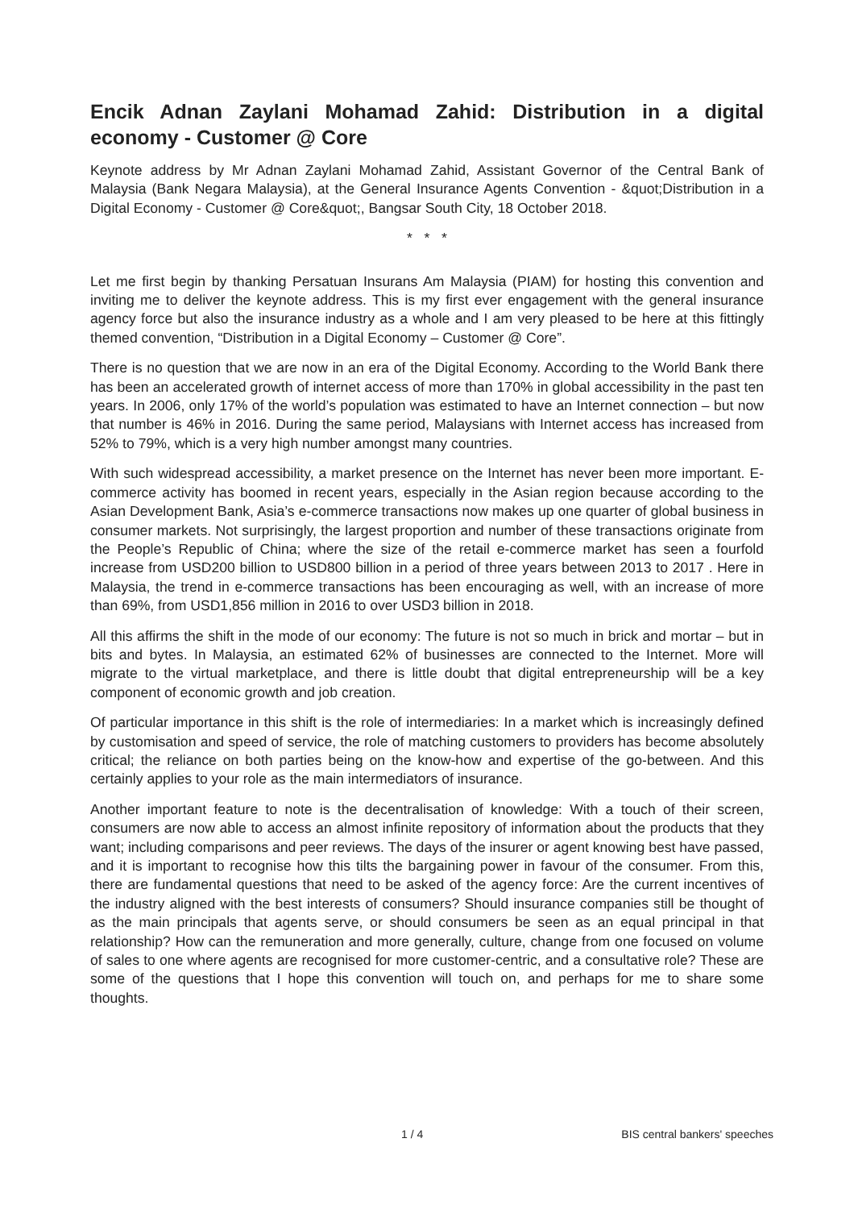Encik Adnan Zaylani Mohamad Zahid: Distribution in a digital economy - Customer @ Core
Keynote address by Mr Adnan Zaylani Mohamad Zahid, Assistant Governor of the Central Bank of Malaysia (Bank Negara Malaysia), at the General Insurance Agents Convention - &quot;Distribution in a Digital Economy - Customer @ Core&quot;, Bangsar South City, 18 October 2018.
* * *
Let me first begin by thanking Persatuan Insurans Am Malaysia (PIAM) for hosting this convention and inviting me to deliver the keynote address. This is my first ever engagement with the general insurance agency force but also the insurance industry as a whole and I am very pleased to be here at this fittingly themed convention, “Distribution in a Digital Economy – Customer @ Core”.
There is no question that we are now in an era of the Digital Economy. According to the World Bank there has been an accelerated growth of internet access of more than 170% in global accessibility in the past ten years. In 2006, only 17% of the world’s population was estimated to have an Internet connection – but now that number is 46% in 2016. During the same period, Malaysians with Internet access has increased from 52% to 79%, which is a very high number amongst many countries.
With such widespread accessibility, a market presence on the Internet has never been more important. E-commerce activity has boomed in recent years, especially in the Asian region because according to the Asian Development Bank, Asia’s e-commerce transactions now makes up one quarter of global business in consumer markets. Not surprisingly, the largest proportion and number of these transactions originate from the People’s Republic of China; where the size of the retail e-commerce market has seen a fourfold increase from USD200 billion to USD800 billion in a period of three years between 2013 to 2017 . Here in Malaysia, the trend in e-commerce transactions has been encouraging as well, with an increase of more than 69%, from USD1,856 million in 2016 to over USD3 billion in 2018.
All this affirms the shift in the mode of our economy: The future is not so much in brick and mortar – but in bits and bytes. In Malaysia, an estimated 62% of businesses are connected to the Internet. More will migrate to the virtual marketplace, and there is little doubt that digital entrepreneurship will be a key component of economic growth and job creation.
Of particular importance in this shift is the role of intermediaries: In a market which is increasingly defined by customisation and speed of service, the role of matching customers to providers has become absolutely critical; the reliance on both parties being on the know-how and expertise of the go-between. And this certainly applies to your role as the main intermediators of insurance.
Another important feature to note is the decentralisation of knowledge: With a touch of their screen, consumers are now able to access an almost infinite repository of information about the products that they want; including comparisons and peer reviews. The days of the insurer or agent knowing best have passed, and it is important to recognise how this tilts the bargaining power in favour of the consumer. From this, there are fundamental questions that need to be asked of the agency force: Are the current incentives of the industry aligned with the best interests of consumers? Should insurance companies still be thought of as the main principals that agents serve, or should consumers be seen as an equal principal in that relationship? How can the remuneration and more generally, culture, change from one focused on volume of sales to one where agents are recognised for more customer-centric, and a consultative role? These are some of the questions that I hope this convention will touch on, and perhaps for me to share some thoughts.
1 / 4 BIS central bankers' speeches